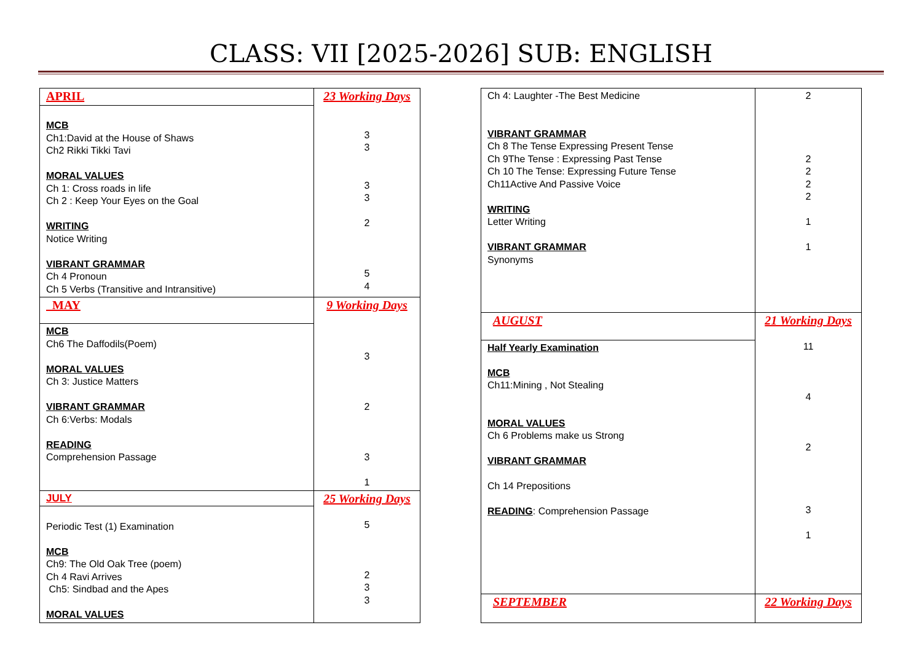CLASS: VII [2025-2026] SUB: ENGLISH
| APRIL | 23 Working Days 3 3 3 3 2 5 4 |
| MCB Ch1:David at the House of Shaws Ch2 Rikki Tikki Tavi MORAL VALUES Ch 1: Cross roads in life Ch 2 : Keep Your Eyes on the Goal WRITING Notice Writing VIBRANT GRAMMAR Ch 4 Pronoun Ch 5 Verbs (Transitive and Intransitive) | |
| MAY | 9 Working Days 3 2 3 1 |
| MCB Ch6 The Daffodils(Poem) MORAL VALUES Ch 3: Justice Matters VIBRANT GRAMMAR Ch 6:Verbs: Modals READING Comprehension Passage | |
| JULY | 25 Working Days 5 2 3 3 |
| Periodic Test (1) Examination MCB Ch9: The Old Oak Tree (poem) Ch 4 Ravi Arrives Ch5: Sindbad and the Apes MORAL VALUES | |
| Ch 4: Laughter -The Best Medicine VIBRANT GRAMMAR Ch 8 The Tense Expressing Present Tense Ch 9The Tense : Expressing Past Tense Ch 10 The Tense: Expressing Future Tense Ch11Active And Passive Voice WRITING Letter Writing VIBRANT GRAMMAR Synonyms | 2 2 2 2 2 1 1 |
| AUGUST | 21 Working Days 11 4 2 3 1 |
| Half Yearly Examination MCB Ch11:Mining , Not Stealing MORAL VALUES Ch 6 Problems make us Strong VIBRANT GRAMMAR Ch 14 Prepositions READING : Comprehension Passage | |
| SEPTEMBER | 22 Working Days |